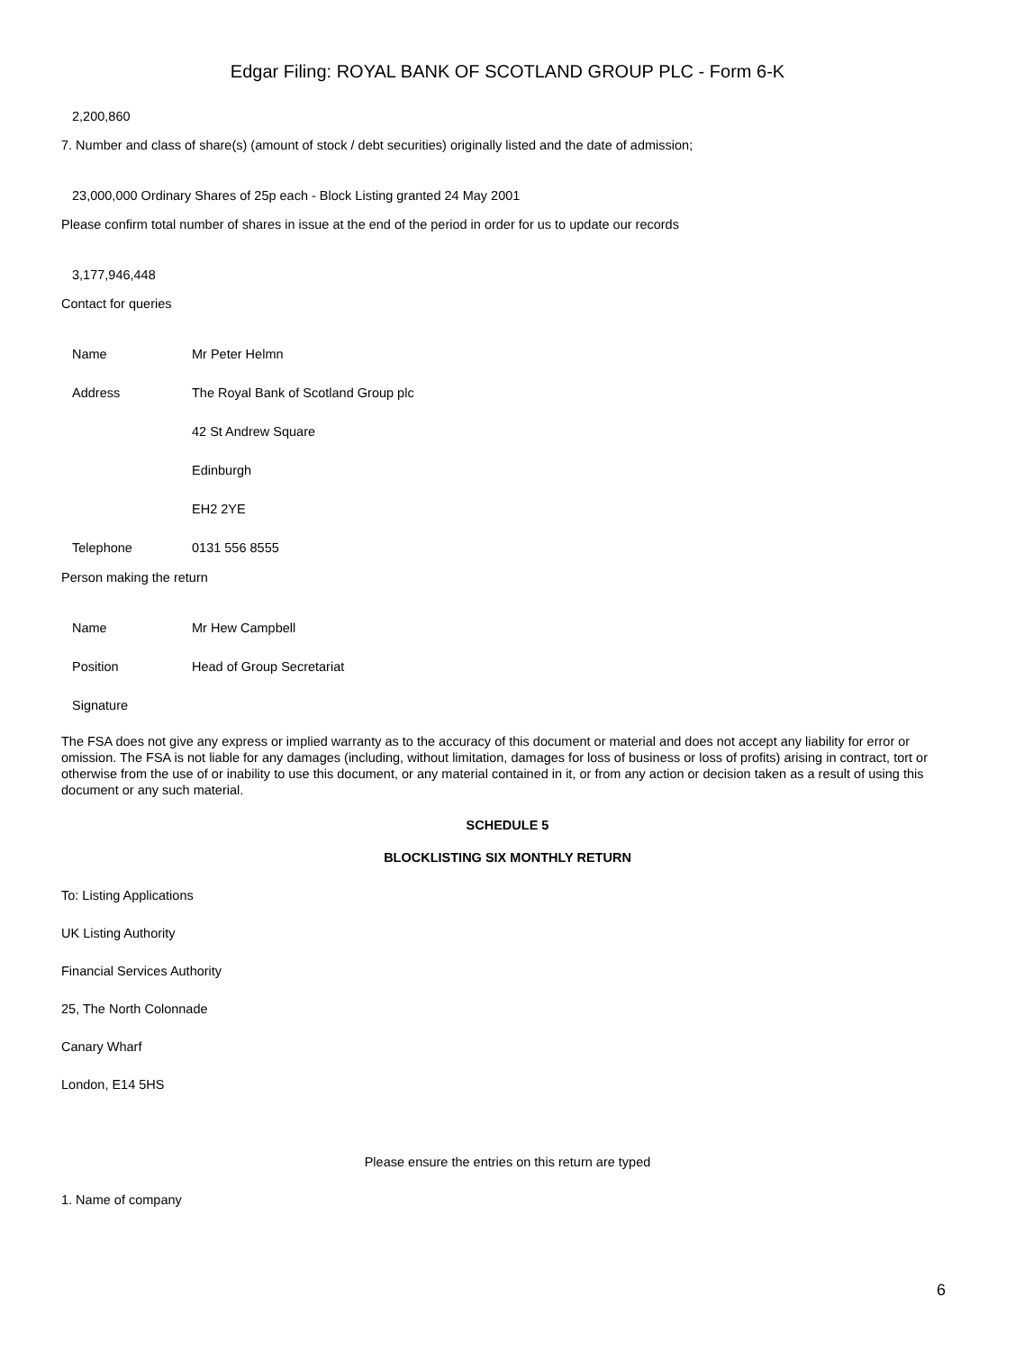Edgar Filing: ROYAL BANK OF SCOTLAND GROUP PLC - Form 6-K
2,200,860
7. Number and class of share(s) (amount of stock / debt securities) originally listed and the date of admission;
23,000,000 Ordinary Shares of 25p each - Block Listing granted 24 May 2001
Please confirm total number of shares in issue at the end of the period in order for us to update our records
3,177,946,448
Contact for queries
| Name | Mr Peter Helmn |
| Address | The Royal Bank of Scotland Group plc |
| | 42 St Andrew Square |
| | Edinburgh |
| | EH2 2YE |
| Telephone | 0131 556 8555 |
Person making the return
| Name | Mr Hew Campbell |
| Position | Head of Group Secretariat |
| Signature | |
The FSA does not give any express or implied warranty as to the accuracy of this document or material and does not accept any liability for error or omission. The FSA is not liable for any damages (including, without limitation, damages for loss of business or loss of profits) arising in contract, tort or otherwise from the use of or inability to use this document, or any material contained in it, or from any action or decision taken as a result of using this document or any such material.
SCHEDULE 5
BLOCKLISTING SIX MONTHLY RETURN
To: Listing Applications
UK Listing Authority
Financial Services Authority
25, The North Colonnade
Canary Wharf
London, E14 5HS
Please ensure the entries on this return are typed
1. Name of company
6